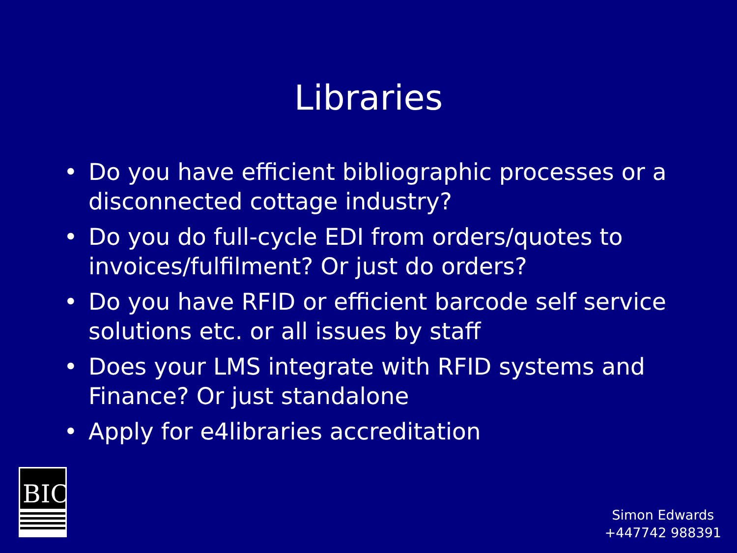Libraries
• Do you have efficient bibliographic processes or a disconnected cottage industry?
• Do you do full-cycle EDI from orders/quotes to invoices/fulfilment? Or just do orders?
• Do you have RFID or efficient barcode self service solutions etc. or all issues by staff
• Does your LMS integrate with RFID systems and Finance? Or just standalone
• Apply for e4libraries accreditation
BIC
Simon Edwards
+447742 988391